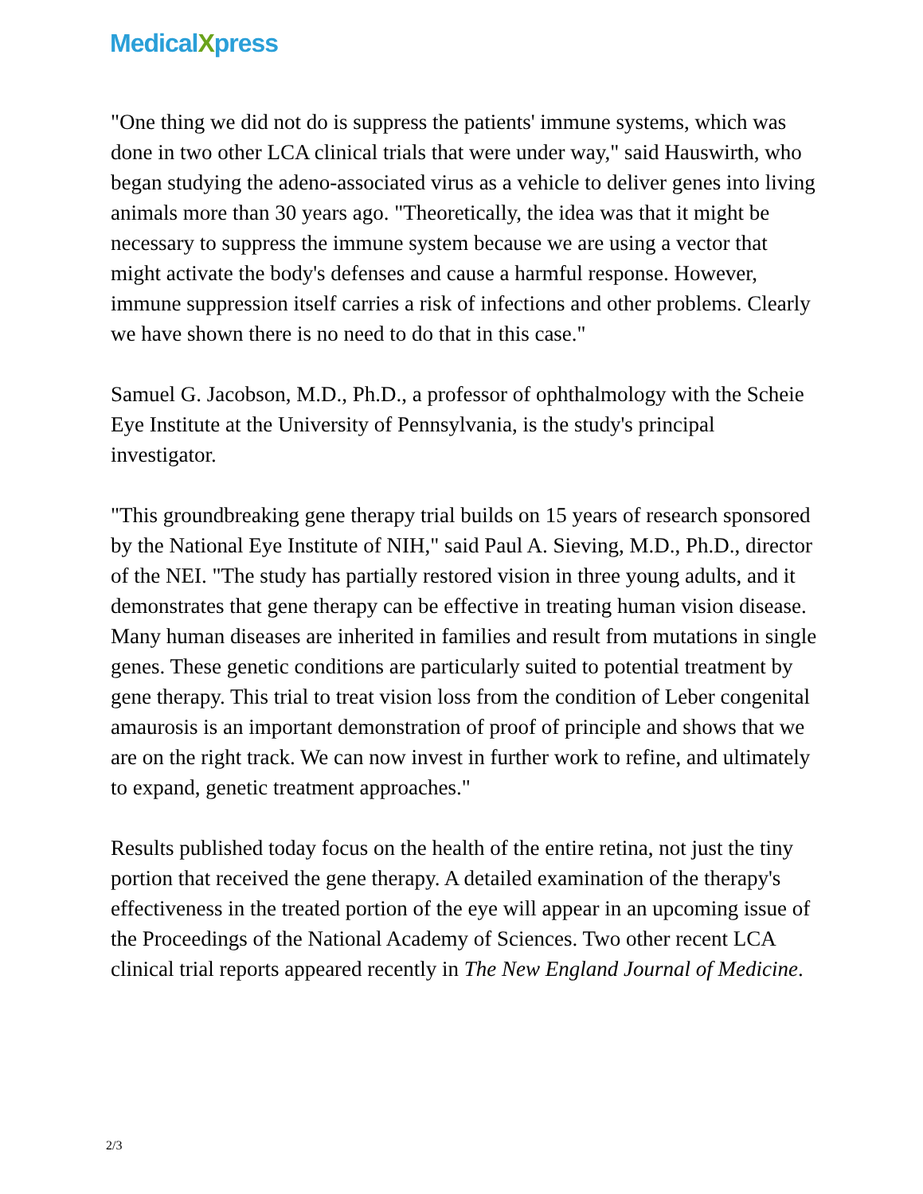MedicalXpress
"One thing we did not do is suppress the patients' immune systems, which was done in two other LCA clinical trials that were under way," said Hauswirth, who began studying the adeno-associated virus as a vehicle to deliver genes into living animals more than 30 years ago. "Theoretically, the idea was that it might be necessary to suppress the immune system because we are using a vector that might activate the body's defenses and cause a harmful response. However, immune suppression itself carries a risk of infections and other problems. Clearly we have shown there is no need to do that in this case."
Samuel G. Jacobson, M.D., Ph.D., a professor of ophthalmology with the Scheie Eye Institute at the University of Pennsylvania, is the study's principal investigator.
"This groundbreaking gene therapy trial builds on 15 years of research sponsored by the National Eye Institute of NIH," said Paul A. Sieving, M.D., Ph.D., director of the NEI. "The study has partially restored vision in three young adults, and it demonstrates that gene therapy can be effective in treating human vision disease. Many human diseases are inherited in families and result from mutations in single genes. These genetic conditions are particularly suited to potential treatment by gene therapy. This trial to treat vision loss from the condition of Leber congenital amaurosis is an important demonstration of proof of principle and shows that we are on the right track. We can now invest in further work to refine, and ultimately to expand, genetic treatment approaches."
Results published today focus on the health of the entire retina, not just the tiny portion that received the gene therapy. A detailed examination of the therapy's effectiveness in the treated portion of the eye will appear in an upcoming issue of the Proceedings of the National Academy of Sciences. Two other recent LCA clinical trial reports appeared recently in The New England Journal of Medicine.
2/3